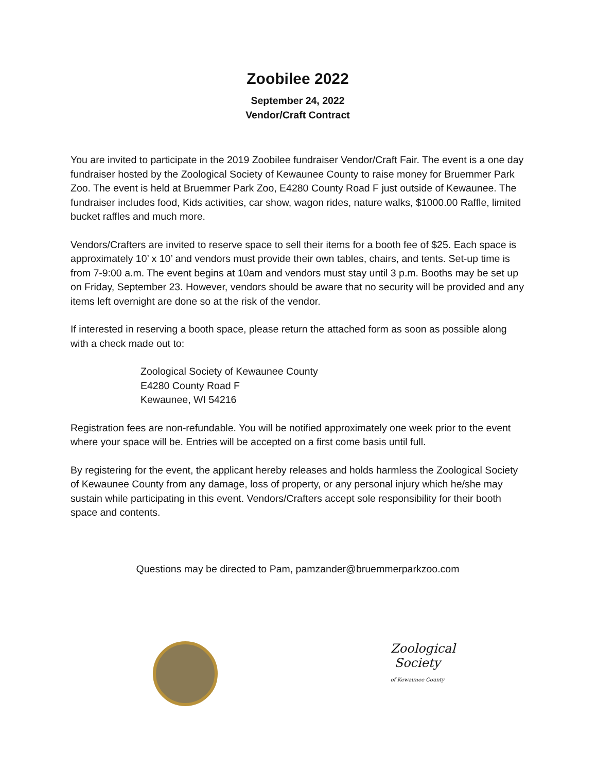Zoobilee 2022
September 24, 2022
Vendor/Craft Contract
You are invited to participate in the 2019 Zoobilee fundraiser Vendor/Craft Fair. The event is a one day fundraiser hosted by the Zoological Society of Kewaunee County to raise money for Bruemmer Park Zoo. The event is held at Bruemmer Park Zoo, E4280 County Road F just outside of Kewaunee. The fundraiser includes food, Kids activities, car show, wagon rides, nature walks, $1000.00 Raffle, limited bucket raffles and much more.
Vendors/Crafters are invited to reserve space to sell their items for a booth fee of $25. Each space is approximately 10’ x 10’ and vendors must provide their own tables, chairs, and tents. Set-up time is from 7-9:00 a.m. The event begins at 10am and vendors must stay until 3 p.m. Booths may be set up on Friday, September 23. However, vendors should be aware that no security will be provided and any items left overnight are done so at the risk of the vendor.
If interested in reserving a booth space, please return the attached form as soon as possible along with a check made out to:
Zoological Society of Kewaunee County
E4280 County Road F
Kewaunee, WI 54216
Registration fees are non-refundable. You will be notified approximately one week prior to the event where your space will be. Entries will be accepted on a first come basis until full.
By registering for the event, the applicant hereby releases and holds harmless the Zoological Society of Kewaunee County from any damage, loss of property, or any personal injury which he/she may sustain while participating in this event. Vendors/Crafters accept sole responsibility for their booth space and contents.
Questions may be directed to Pam, pamzander@bruemmerparkzoo.com
Zoological
Society
of Kewaunee County